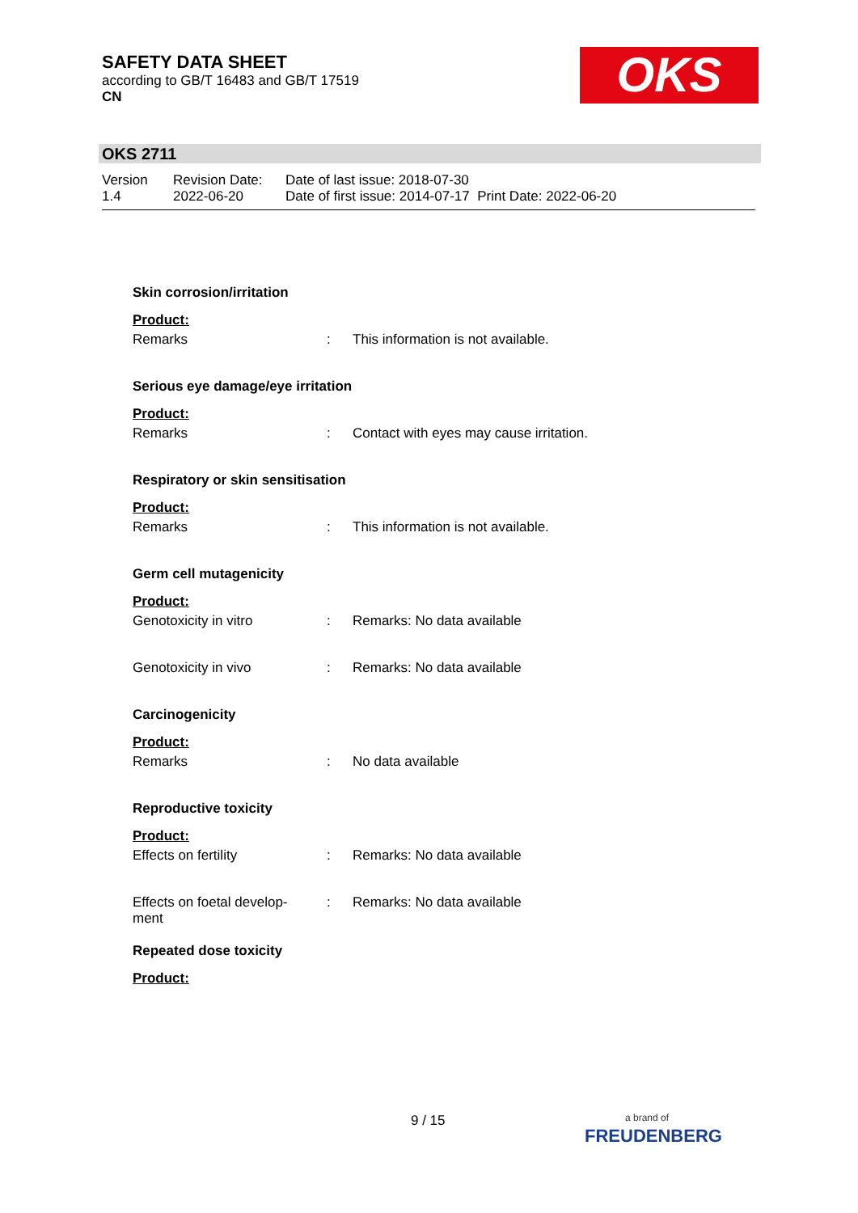SAFETY DATA SHEET
according to GB/T 16483 and GB/T 17519
CN
OKS
OKS 2711
Version
1.4
Revision Date:
2022-06-20
Date of last issue: 2018-07-30
Date of first issue: 2014-07-17 Print Date: 2022-06-20
Skin corrosion/irritation
Product:
Remarks : This information is not available.
Serious eye damage/eye irritation
Product:
Remarks : Contact with eyes may cause irritation.
Respiratory or skin sensitisation
Product:
Remarks : This information is not available.
Germ cell mutagenicity
Product:
Genotoxicity in vitro : Remarks: No data available
Genotoxicity in vivo : Remarks: No data available
Carcinogenicity
Product:
Remarks : No data available
Reproductive toxicity
Product:
Effects on fertility : Remarks: No data available
Effects on foetal develop-
ment
: Remarks: No data available
Repeated dose toxicity
Product:
9 / 15
a brand of
FREUDENBERG